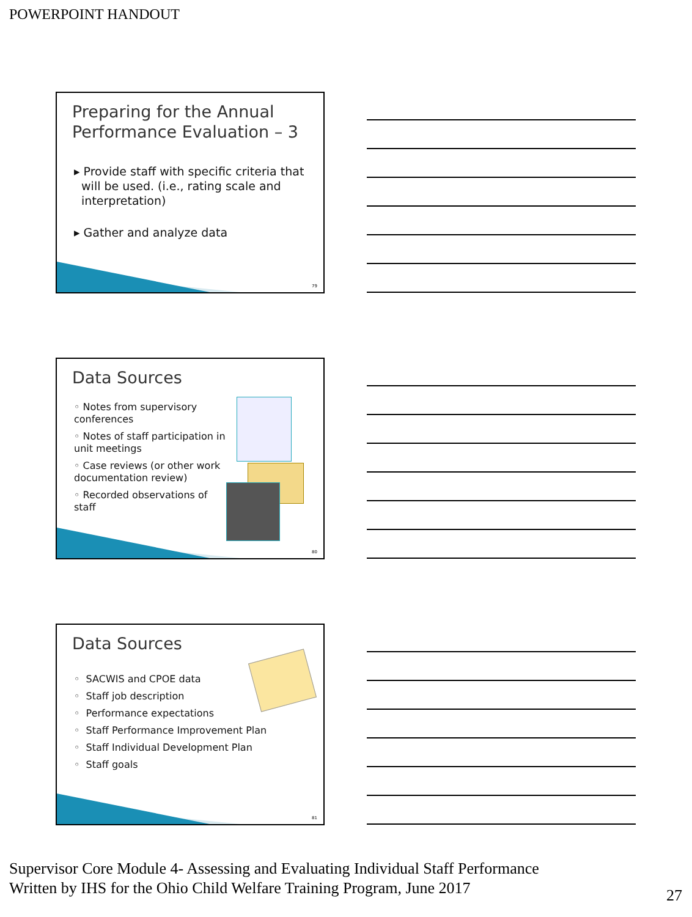POWERPOINT HANDOUT
Preparing for the Annual Performance Evaluation – 3
▸ Provide staff with specific criteria that
will be used. (i.e., rating scale and
interpretation)
▸ Gather and analyze data
79
Data Sources
◦ Notes from supervisory conferences
◦ Notes of staff participation in unit meetings
◦ Case reviews (or other work documentation review)
◦ Recorded observations of staff
80
Data Sources
◦ SACWIS and CPOE data
◦ Staff job description
◦ Performance expectations
◦ Staff Performance Improvement Plan
◦ Staff Individual Development Plan
◦ Staff goals
81
Supervisor Core Module 4- Assessing and Evaluating Individual Staff Performance
Written by IHS for the Ohio Child Welfare Training Program, June 2017
27